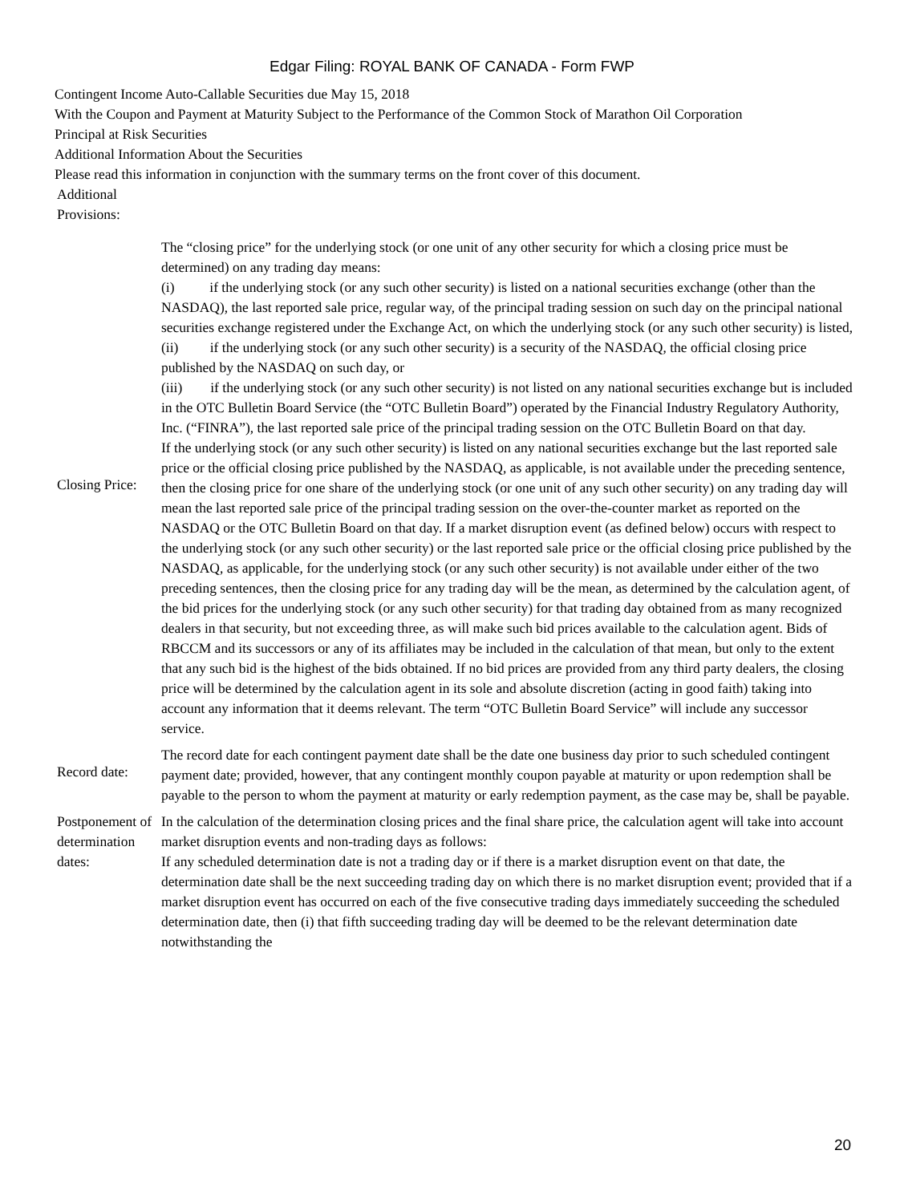Edgar Filing: ROYAL BANK OF CANADA - Form FWP
Contingent Income Auto-Callable Securities due May 15, 2018
With the Coupon and Payment at Maturity Subject to the Performance of the Common Stock of Marathon Oil Corporation
Principal at Risk Securities
Additional Information About the Securities
Please read this information in conjunction with the summary terms on the front cover of this document.
| Additional Provisions: | |
| Closing Price: | The “closing price” for the underlying stock (or one unit of any other security for which a closing price must be determined) on any trading day means: (i) if the underlying stock (or any such other security) is listed on a national securities exchange (other than the NASDAQ), the last reported sale price, regular way, of the principal trading session on such day on the principal national securities exchange registered under the Exchange Act, on which the underlying stock (or any such other security) is listed, (ii) if the underlying stock (or any such other security) is a security of the NASDAQ, the official closing price published by the NASDAQ on such day, or (iii) if the underlying stock (or any such other security) is not listed on any national securities exchange but is included in the OTC Bulletin Board Service (the “OTC Bulletin Board”) operated by the Financial Industry Regulatory Authority, Inc. (“FINRA”), the last reported sale price of the principal trading session on the OTC Bulletin Board on that day. If the underlying stock (or any such other security) is listed on any national securities exchange but the last reported sale price or the official closing price published by the NASDAQ, as applicable, is not available under the preceding sentence, then the closing price for one share of the underlying stock (or one unit of any such other security) on any trading day will mean the last reported sale price of the principal trading session on the over-the-counter market as reported on the NASDAQ or the OTC Bulletin Board on that day. If a market disruption event (as defined below) occurs with respect to the underlying stock (or any such other security) or the last reported sale price or the official closing price published by the NASDAQ, as applicable, for the underlying stock (or any such other security) is not available under either of the two preceding sentences, then the closing price for any trading day will be the mean, as determined by the calculation agent, of the bid prices for the underlying stock (or any such other security) for that trading day obtained from as many recognized dealers in that security, but not exceeding three, as will make such bid prices available to the calculation agent. Bids of RBCCM and its successors or any of its affiliates may be included in the calculation of that mean, but only to the extent that any such bid is the highest of the bids obtained. If no bid prices are provided from any third party dealers, the closing price will be determined by the calculation agent in its sole and absolute discretion (acting in good faith) taking into account any information that it deems relevant. The term “OTC Bulletin Board Service” will include any successor service. |
| Record date: | The record date for each contingent payment date shall be the date one business day prior to such scheduled contingent payment date; provided, however, that any contingent monthly coupon payable at maturity or upon redemption shall be payable to the person to whom the payment at maturity or early redemption payment, as the case may be, shall be payable. |
| Postponement of determination dates: | In the calculation of the determination closing prices and the final share price, the calculation agent will take into account market disruption events and non-trading days as follows: If any scheduled determination date is not a trading day or if there is a market disruption event on that date, the determination date shall be the next succeeding trading day on which there is no market disruption event; provided that if a market disruption event has occurred on each of the five consecutive trading days immediately succeeding the scheduled determination date, then (i) that fifth succeeding trading day will be deemed to be the relevant determination date notwithstanding the |
20